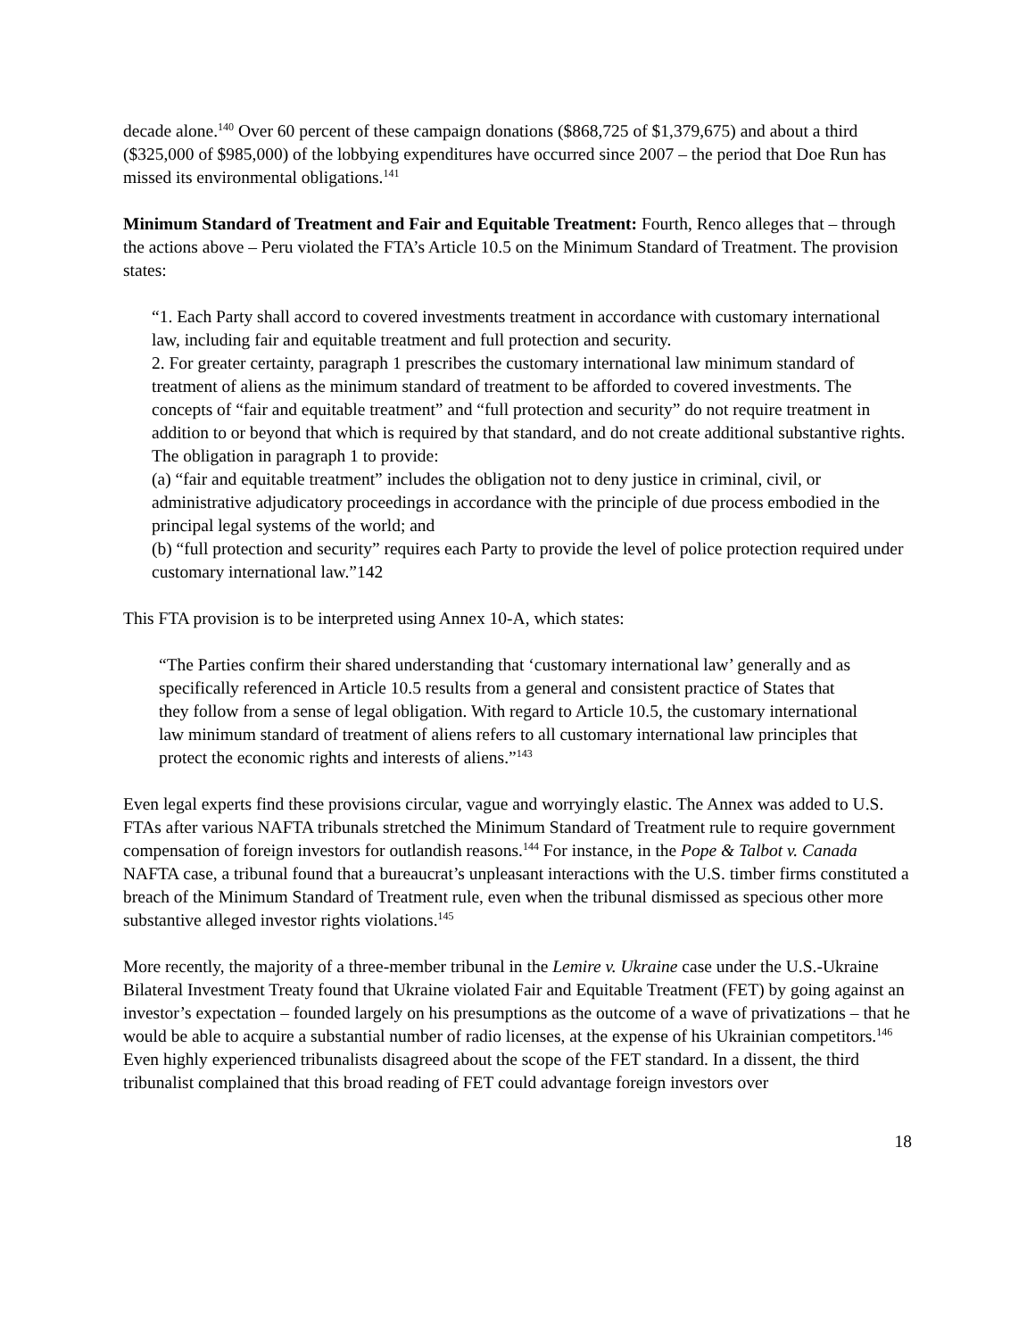decade alone.<sup>140</sup> Over 60 percent of these campaign donations ($868,725 of $1,379,675) and about a third ($325,000 of $985,000) of the lobbying expenditures have occurred since 2007 – the period that Doe Run has missed its environmental obligations.<sup>141</sup>
Minimum Standard of Treatment and Fair and Equitable Treatment: Fourth, Renco alleges that – through the actions above – Peru violated the FTA’s Article 10.5 on the Minimum Standard of Treatment. The provision states:
“1. Each Party shall accord to covered investments treatment in accordance with customary international law, including fair and equitable treatment and full protection and security.
2. For greater certainty, paragraph 1 prescribes the customary international law minimum standard of treatment of aliens as the minimum standard of treatment to be afforded to covered investments. The concepts of “fair and equitable treatment” and “full protection and security” do not require treatment in addition to or beyond that which is required by that standard, and do not create additional substantive rights. The obligation in paragraph 1 to provide:
(a) “fair and equitable treatment” includes the obligation not to deny justice in criminal, civil, or administrative adjudicatory proceedings in accordance with the principle of due process embodied in the principal legal systems of the world; and
(b) “full protection and security” requires each Party to provide the level of police protection required under customary international law.”142
This FTA provision is to be interpreted using Annex 10-A, which states:
“The Parties confirm their shared understanding that ‘customary international law’ generally and as specifically referenced in Article 10.5 results from a general and consistent practice of States that they follow from a sense of legal obligation. With regard to Article 10.5, the customary international law minimum standard of treatment of aliens refers to all customary international law principles that protect the economic rights and interests of aliens.”<sup>143</sup>
Even legal experts find these provisions circular, vague and worryingly elastic. The Annex was added to U.S. FTAs after various NAFTA tribunals stretched the Minimum Standard of Treatment rule to require government compensation of foreign investors for outlandish reasons.<sup>144</sup> For instance, in the Pope & Talbot v. Canada NAFTA case, a tribunal found that a bureaucrat’s unpleasant interactions with the U.S. timber firms constituted a breach of the Minimum Standard of Treatment rule, even when the tribunal dismissed as specious other more substantive alleged investor rights violations.<sup>145</sup>
More recently, the majority of a three-member tribunal in the Lemire v. Ukraine case under the U.S.-Ukraine Bilateral Investment Treaty found that Ukraine violated Fair and Equitable Treatment (FET) by going against an investor’s expectation – founded largely on his presumptions as the outcome of a wave of privatizations – that he would be able to acquire a substantial number of radio licenses, at the expense of his Ukrainian competitors.<sup>146</sup> Even highly experienced tribunalists disagreed about the scope of the FET standard. In a dissent, the third tribunalist complained that this broad reading of FET could advantage foreign investors over
18